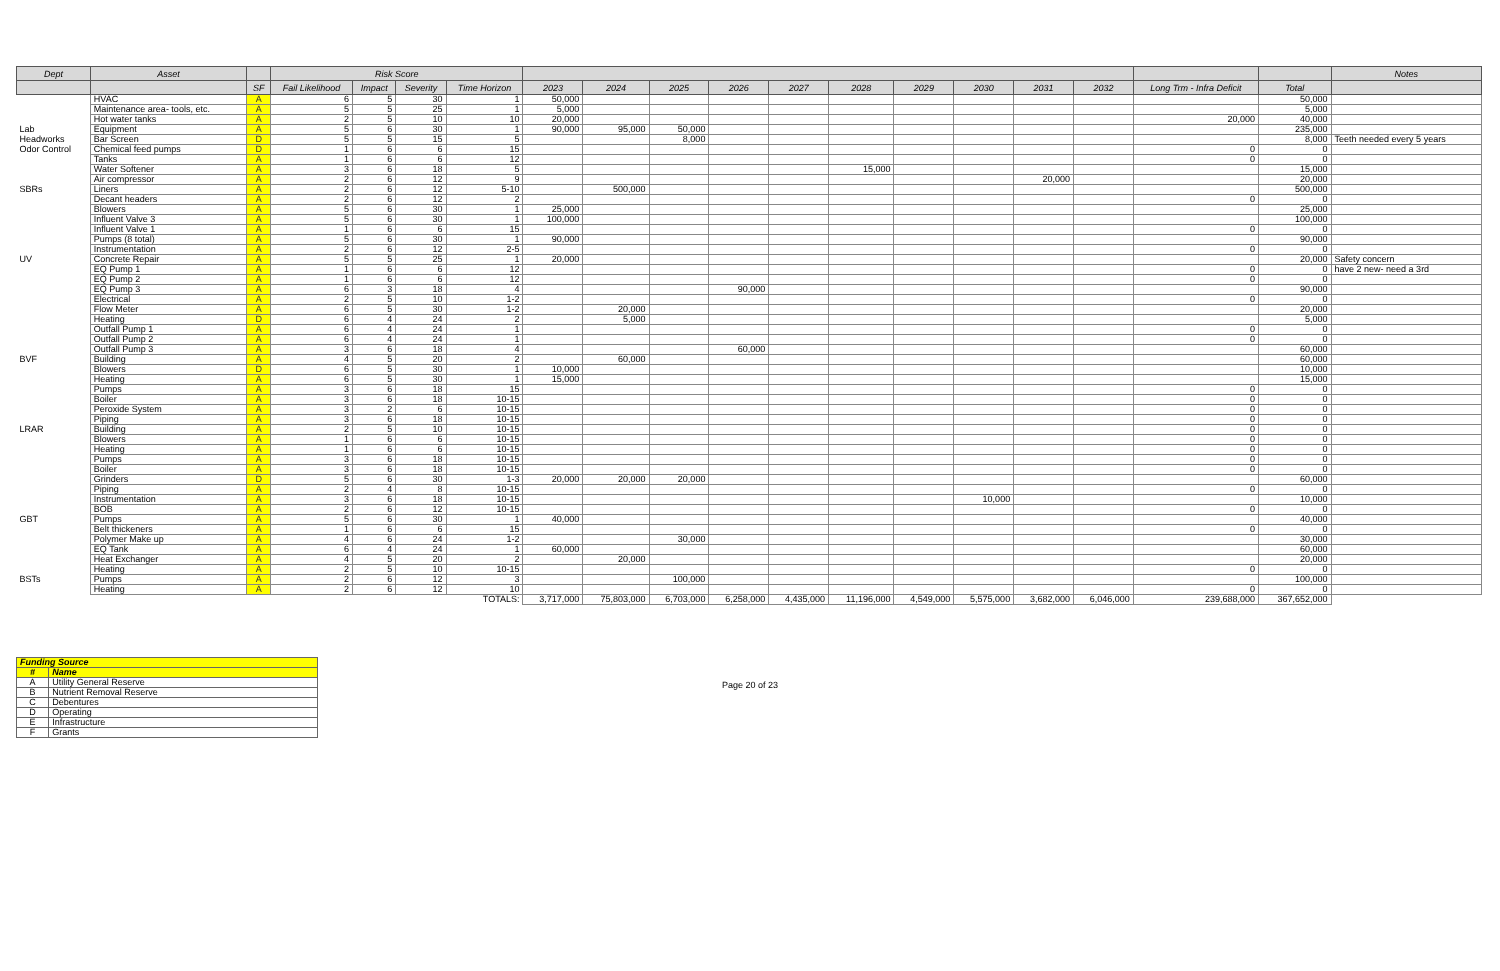| Dept | Asset | | Risk Score | | | | | | | | | | | | | | | | Notes |
| --- | --- | --- | --- | --- | --- | --- | --- | --- | --- | --- | --- | --- | --- | --- | --- | --- | --- | --- | --- |
| | | SF | Fail Likelihood | Impact | Severity | Time Horizon | 2023 | 2024 | 2025 | 2026 | 2027 | 2028 | 2029 | 2030 | 2031 | 2032 | Long Trm - Infra Deficit | Total | |
| | HVAC | A | 6 | 5 | 30 | 1 | 50,000 | | | | | | | | | | | 50,000 | |
| | Maintenance area- tools, etc. | A | 5 | 5 | 25 | 1 | 5,000 | | | | | | | | | | | 5,000 | |
| | Hot water tanks | A | 2 | 5 | 10 | 10 | 20,000 | | | | | | | | | | 20,000 | 40,000 | |
| Lab | Equipment | A | 5 | 6 | 30 | 1 | 90,000 | 95,000 | 50,000 | | | | | | | | | 235,000 | |
| Headworks | Bar Screen | D | 5 | 5 | 15 | 5 | | | 8,000 | | | | | | | | | 8,000 | Teeth needed every 5 years |
| Odor Control | Chemical feed pumps | D | 1 | 6 | 6 | 15 | | | | | | | | | | | 0 | 0 | |
| | Tanks | A | 1 | 6 | 6 | 12 | | | | | | | | | | | 0 | 0 | |
| | Water Softener | A | 3 | 6 | 18 | 5 | | | | | | 15,000 | | | | | | 15,000 | |
| | Air compressor | A | 2 | 6 | 12 | 9 | | | | | | | | | 20,000 | | | 20,000 | |
| SBRs | Liners | A | 2 | 6 | 12 | 5-10 | | 500,000 | | | | | | | | | | 500,000 | |
| | Decant headers | A | 2 | 6 | 12 | 2 | | | | | | | | | | | 0 | 0 | |
| | Blowers | A | 5 | 6 | 30 | 1 | 25,000 | | | | | | | | | | | 25,000 | |
| | Influent Valve 3 | A | 5 | 6 | 30 | 1 | 100,000 | | | | | | | | | | | 100,000 | |
| | Influent Valve 1 | A | 1 | 6 | 6 | 15 | | | | | | | | | | | 0 | 0 | |
| | Pumps (8 total) | A | 5 | 6 | 30 | 1 | 90,000 | | | | | | | | | | | 90,000 | |
| | Instrumentation | A | 2 | 6 | 12 | 2-5 | | | | | | | | | | | 0 | 0 | |
| UV | Concrete Repair | A | 5 | 5 | 25 | 1 | 20,000 | | | | | | | | | | | 20,000 | Safety concern |
| | EQ Pump 1 | A | 1 | 6 | 6 | 12 | | | | | | | | | | | 0 | 0 | have 2 new- need a 3rd |
| | EQ Pump 2 | A | 1 | 6 | 6 | 12 | | | | | | | | | | | 0 | 0 | |
| | EQ Pump 3 | A | 6 | 3 | 18 | 4 | | | | 90,000 | | | | | | | | 90,000 | |
| | Electrical | A | 2 | 5 | 10 | 1-2 | | | | | | | | | | | 0 | 0 | |
| | Flow Meter | A | 6 | 5 | 30 | 1-2 | | 20,000 | | | | | | | | | | 20,000 | |
| | Heating | D | 6 | 4 | 24 | 2 | | 5,000 | | | | | | | | | | 5,000 | |
| | Outfall Pump 1 | A | 6 | 4 | 24 | 1 | | | | | | | | | | | 0 | 0 | |
| | Outfall Pump 2 | A | 6 | 4 | 24 | 1 | | | | | | | | | | | 0 | 0 | |
| | Outfall Pump 3 | A | 3 | 6 | 18 | 4 | | | | 60,000 | | | | | | | | 60,000 | |
| BVF | Building | A | 4 | 5 | 20 | 2 | | 60,000 | | | | | | | | | | 60,000 | |
| | Blowers | D | 6 | 5 | 30 | 1 | 10,000 | | | | | | | | | | | 10,000 | |
| | Heating | A | 6 | 5 | 30 | 1 | 15,000 | | | | | | | | | | | 15,000 | |
| | Pumps | A | 3 | 6 | 18 | 15 | | | | | | | | | | | 0 | 0 | |
| | Boiler | A | 3 | 6 | 18 | 10-15 | | | | | | | | | | | 0 | 0 | |
| | Peroxide System | A | 3 | 2 | 6 | 10-15 | | | | | | | | | | | 0 | 0 | |
| | Piping | A | 3 | 6 | 18 | 10-15 | | | | | | | | | | | 0 | 0 | |
| LRAR | Building | A | 2 | 5 | 10 | 10-15 | | | | | | | | | | | 0 | 0 | |
| | Blowers | A | 1 | 6 | 6 | 10-15 | | | | | | | | | | | 0 | 0 | |
| | Heating | A | 1 | 6 | 6 | 10-15 | | | | | | | | | | | 0 | 0 | |
| | Pumps | A | 3 | 6 | 18 | 10-15 | | | | | | | | | | | 0 | 0 | |
| | Boiler | A | 3 | 6 | 18 | 10-15 | | | | | | | | | | | 0 | 0 | |
| | Grinders | D | 5 | 6 | 30 | 1-3 | 20,000 | 20,000 | 20,000 | | | | | | | | | 60,000 | |
| | Piping | A | 2 | 4 | 8 | 10-15 | | | | | | | | | | | 0 | 0 | |
| | Instrumentation | A | 3 | 6 | 18 | 10-15 | | | | | | | | 10,000 | | | | 10,000 | |
| | BOB | A | 2 | 6 | 12 | 10-15 | | | | | | | | | | | 0 | 0 | |
| GBT | Pumps | A | 5 | 6 | 30 | 1 | 40,000 | | | | | | | | | | | 40,000 | |
| | Belt thickeners | A | 1 | 6 | 6 | 15 | | | | | | | | | | | 0 | 0 | |
| | Polymer Make up | A | 4 | 6 | 24 | 1-2 | | | 30,000 | | | | | | | | | 30,000 | |
| | EQ Tank | A | 6 | 4 | 24 | 1 | 60,000 | | | | | | | | | | | 60,000 | |
| | Heat Exchanger | A | 4 | 5 | 20 | 2 | | 20,000 | | | | | | | | | | 20,000 | |
| | Heating | A | 2 | 5 | 10 | 10-15 | | | | | | | | | | | 0 | 0 | |
| BSTs | Pumps | A | 2 | 6 | 12 | 3 | | | 100,000 | | | | | | | | | 100,000 | |
| | Heating | A | 2 | 6 | 12 | 10 | | | | | | | | | | | 0 | 0 | |
| | | | | | | TOTALS: | 3,717,000 | 75,803,000 | 6,703,000 | 6,258,000 | 4,435,000 | 11,196,000 | 4,549,000 | 5,575,000 | 3,682,000 | 6,046,000 | 239,688,000 | 367,652,000 | |
| Funding Source | |
| --- | --- |
| # | Name |
| A | Utility General Reserve |
| B | Nutrient Removal Reserve |
| C | Debentures |
| D | Operating |
| E | Infrastructure |
| F | Grants |
Page 20 of 23